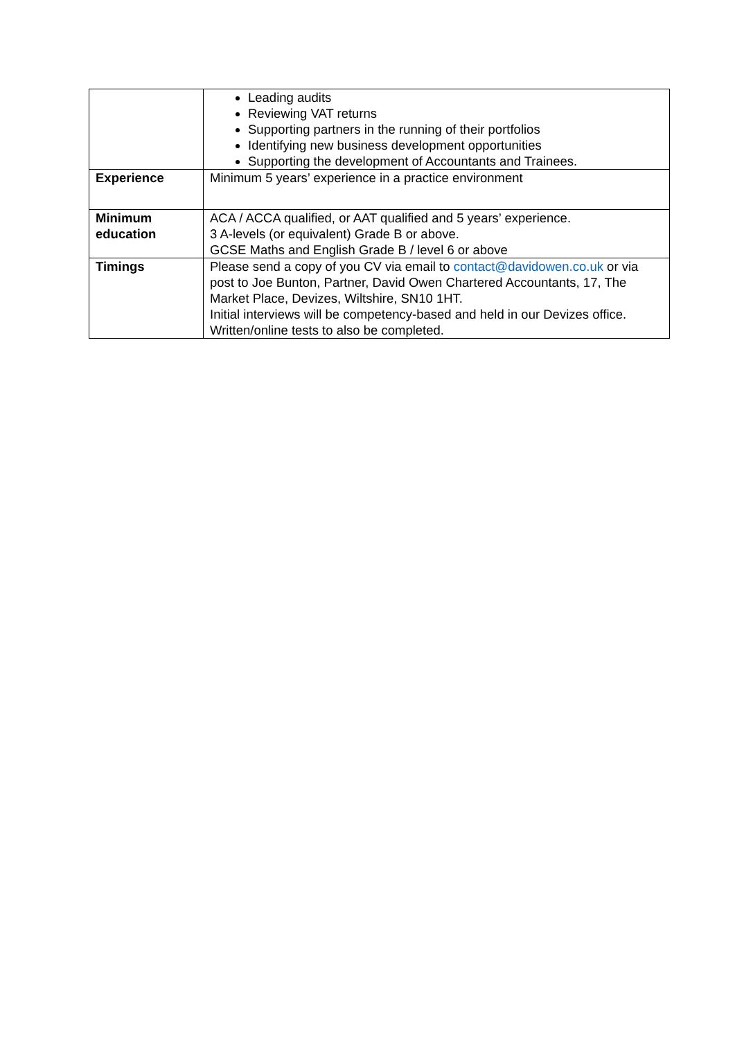| | Leading audits Reviewing VAT returns Supporting partners in the running of their portfolios Identifying new business development opportunities Supporting the development of Accountants and Trainees. |
| Experience | Minimum 5 years’ experience in a practice environment |
| Minimum education | ACA / ACCA qualified, or AAT qualified and 5 years’ experience. 3 A-levels (or equivalent) Grade B or above. GCSE Maths and English Grade B / level 6 or above |
| Timings | Please send a copy of you CV via email to contact@davidowen.co.uk or via post to Joe Bunton, Partner, David Owen Chartered Accountants, 17, The Market Place, Devizes, Wiltshire, SN10 1HT. Initial interviews will be competency-based and held in our Devizes office. Written/online tests to also be completed. |